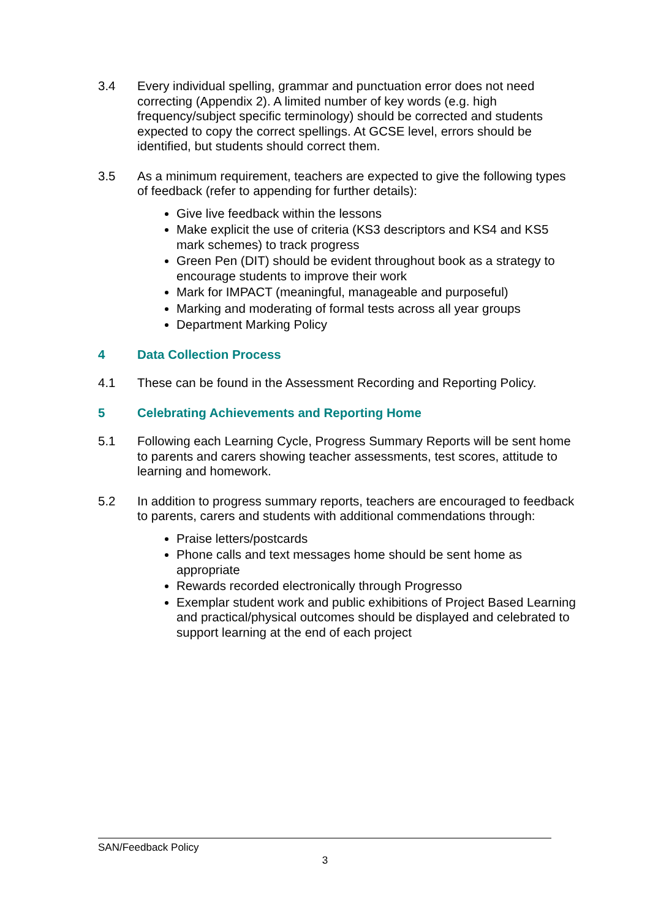3.4 Every individual spelling, grammar and punctuation error does not need correcting (Appendix 2). A limited number of key words (e.g. high frequency/subject specific terminology) should be corrected and students expected to copy the correct spellings. At GCSE level, errors should be identified, but students should correct them.
3.5 As a minimum requirement, teachers are expected to give the following types of feedback (refer to appending for further details):
Give live feedback within the lessons
Make explicit the use of criteria (KS3 descriptors and KS4 and KS5 mark schemes) to track progress
Green Pen (DIT) should be evident throughout book as a strategy to encourage students to improve their work
Mark for IMPACT (meaningful, manageable and purposeful)
Marking and moderating of formal tests across all year groups
Department Marking Policy
4 Data Collection Process
4.1 These can be found in the Assessment Recording and Reporting Policy.
5 Celebrating Achievements and Reporting Home
5.1 Following each Learning Cycle, Progress Summary Reports will be sent home to parents and carers showing teacher assessments, test scores, attitude to learning and homework.
5.2 In addition to progress summary reports, teachers are encouraged to feedback to parents, carers and students with additional commendations through:
Praise letters/postcards
Phone calls and text messages home should be sent home as appropriate
Rewards recorded electronically through Progresso
Exemplar student work and public exhibitions of Project Based Learning and practical/physical outcomes should be displayed and celebrated to support learning at the end of each project
SAN/Feedback Policy
3